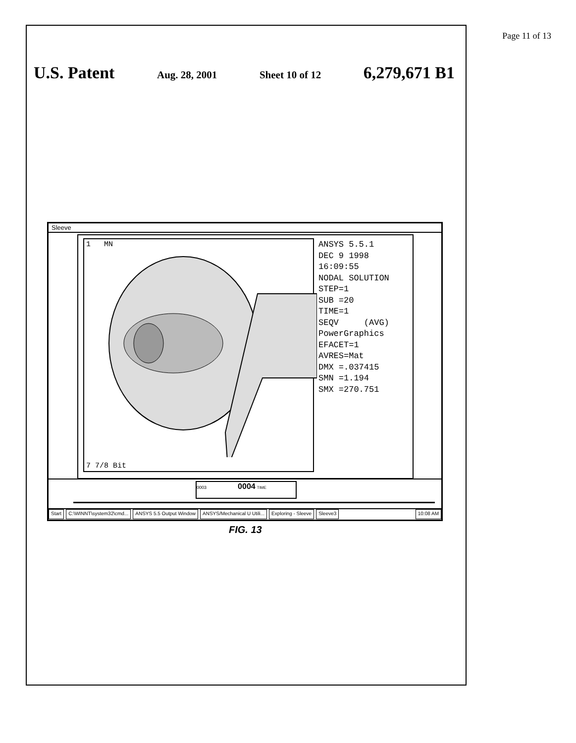Page 11 of 13
U.S. Patent Aug. 28, 2001 Sheet 10 of 12 6,279,671 B1
Sleeve
1 MN
7 7/8 Bit
ANSYS 5.5.1
DEC 9 1998
16:09:55
NODAL SOLUTION
STEP=1
SUB =20
TIME=1
SEQV (AVG)
PowerGraphics
EFACET=1
AVRES=Mat
DMX =.037415
SMN =1.194
SMX =270.751
0003 0004 TIME
Start C:\WINNT\system32\cmd... ANSYS 5.5 Output Window ANSYS/Mechanical U Utili... Exploring - Sleeve Sleeve3 10:08 AM
FIG. 13